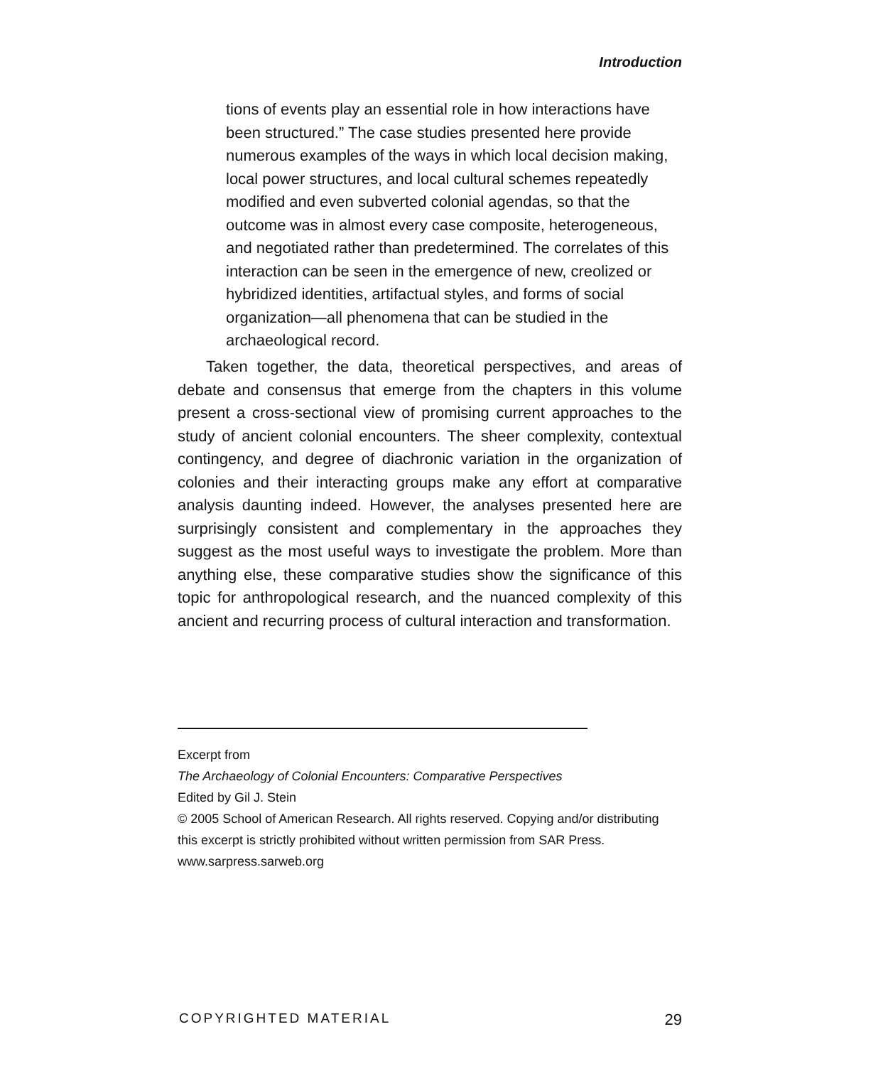Introduction
tions of events play an essential role in how interactions have been structured.” The case studies presented here provide numerous examples of the ways in which local decision making, local power structures, and local cultural schemes repeatedly modified and even subverted colonial agendas, so that the outcome was in almost every case composite, heterogeneous, and negotiated rather than predetermined. The correlates of this interaction can be seen in the emergence of new, creolized or hybridized identities, artifactual styles, and forms of social organization—all phenomena that can be studied in the archaeological record.
Taken together, the data, theoretical perspectives, and areas of debate and consensus that emerge from the chapters in this volume present a cross-sectional view of promising current approaches to the study of ancient colonial encounters. The sheer complexity, contextual contingency, and degree of diachronic variation in the organization of colonies and their interacting groups make any effort at comparative analysis daunting indeed. However, the analyses presented here are surprisingly consistent and complementary in the approaches they suggest as the most useful ways to investigate the problem. More than anything else, these comparative studies show the significance of this topic for anthropological research, and the nuanced complexity of this ancient and recurring process of cultural interaction and transformation.
Excerpt from
The Archaeology of Colonial Encounters: Comparative Perspectives
Edited by Gil J. Stein
© 2005 School of American Research. All rights reserved. Copying and/or distributing this excerpt is strictly prohibited without written permission from SAR Press.
www.sarpress.sarweb.org
COPYRIGHTED MATERIAL 29